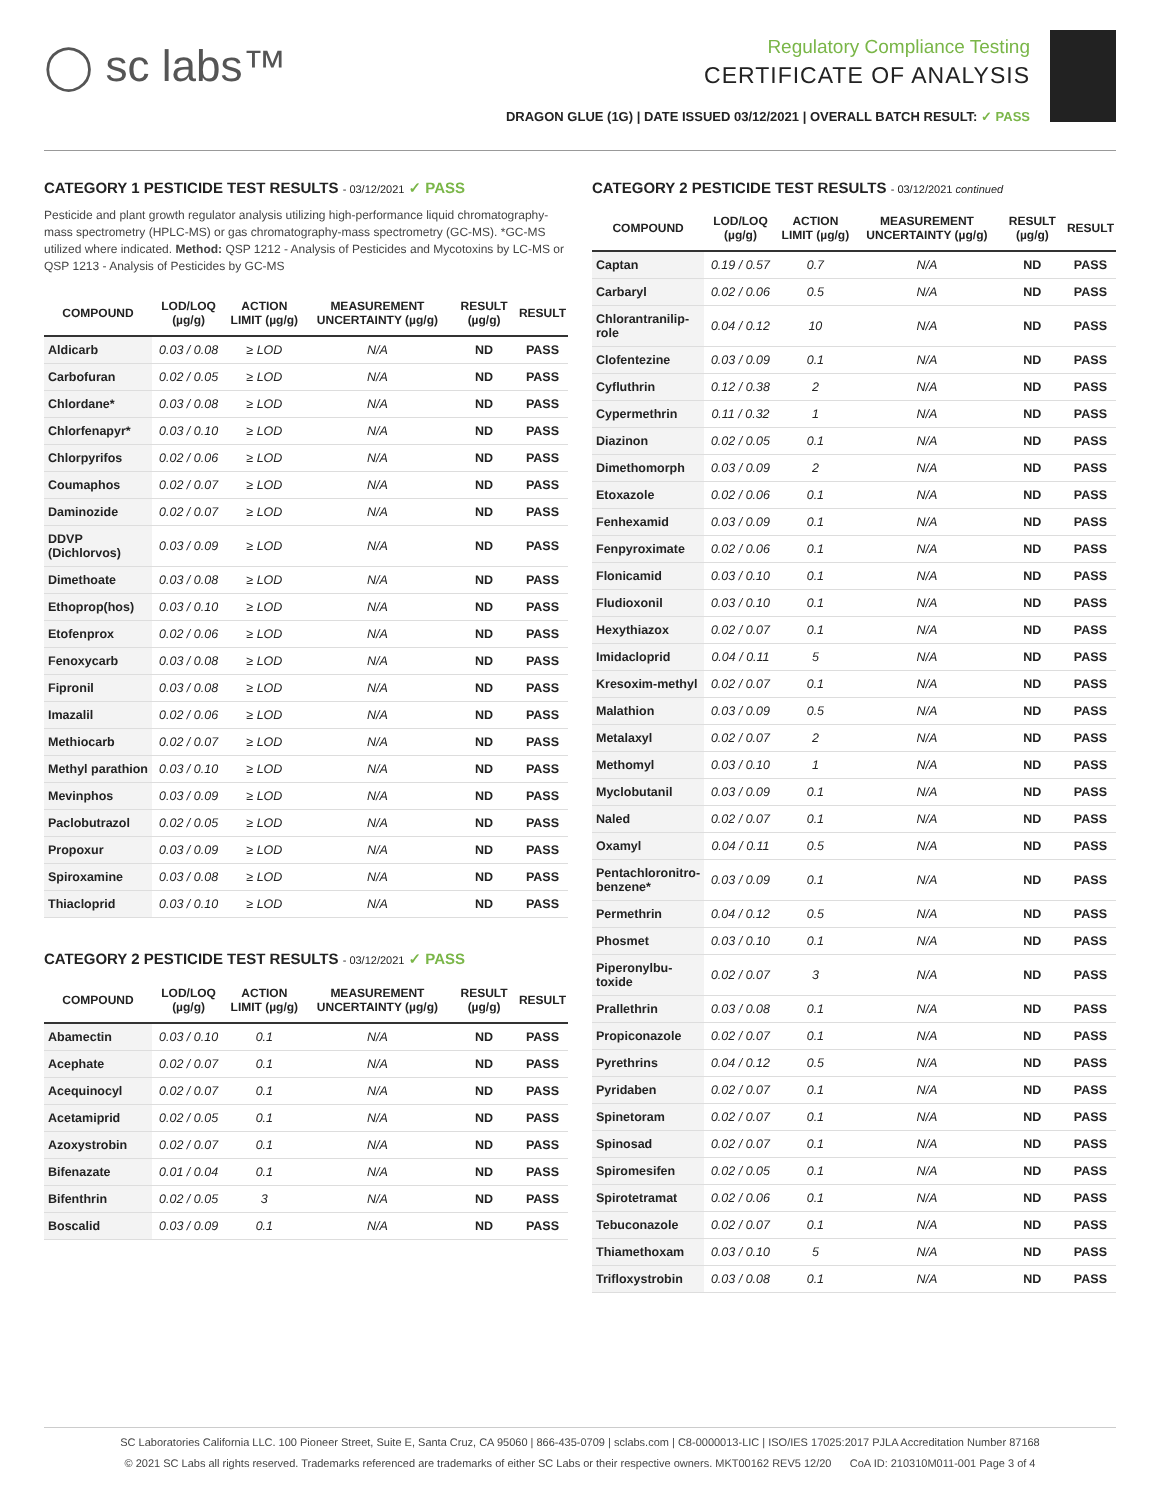◯ sc labs™
Regulatory Compliance Testing
CERTIFICATE OF ANALYSIS
DRAGON GLUE (1G) | DATE ISSUED 03/12/2021 | OVERALL BATCH RESULT: ✓ PASS
CATEGORY 1 PESTICIDE TEST RESULTS - 03/12/2021 ✓ PASS
Pesticide and plant growth regulator analysis utilizing high-performance liquid chromatography-mass spectrometry (HPLC-MS) or gas chromatography-mass spectrometry (GC-MS). *GC-MS utilized where indicated. Method: QSP 1212 - Analysis of Pesticides and Mycotoxins by LC-MS or QSP 1213 - Analysis of Pesticides by GC-MS
| COMPOUND | LOD/LOQ (µg/g) | ACTION LIMIT (µg/g) | MEASUREMENT UNCERTAINTY (µg/g) | RESULT (µg/g) | RESULT |
| --- | --- | --- | --- | --- | --- |
| Aldicarb | 0.03 / 0.08 | ≥ LOD | N/A | ND | PASS |
| Carbofuran | 0.02 / 0.05 | ≥ LOD | N/A | ND | PASS |
| Chlordane* | 0.03 / 0.08 | ≥ LOD | N/A | ND | PASS |
| Chlorfenapyr* | 0.03 / 0.10 | ≥ LOD | N/A | ND | PASS |
| Chlorpyrifos | 0.02 / 0.06 | ≥ LOD | N/A | ND | PASS |
| Coumaphos | 0.02 / 0.07 | ≥ LOD | N/A | ND | PASS |
| Daminozide | 0.02 / 0.07 | ≥ LOD | N/A | ND | PASS |
| DDVP (Dichlorvos) | 0.03 / 0.09 | ≥ LOD | N/A | ND | PASS |
| Dimethoate | 0.03 / 0.08 | ≥ LOD | N/A | ND | PASS |
| Ethoprop(hos) | 0.03 / 0.10 | ≥ LOD | N/A | ND | PASS |
| Etofenprox | 0.02 / 0.06 | ≥ LOD | N/A | ND | PASS |
| Fenoxycarb | 0.03 / 0.08 | ≥ LOD | N/A | ND | PASS |
| Fipronil | 0.03 / 0.08 | ≥ LOD | N/A | ND | PASS |
| Imazalil | 0.02 / 0.06 | ≥ LOD | N/A | ND | PASS |
| Methiocarb | 0.02 / 0.07 | ≥ LOD | N/A | ND | PASS |
| Methyl parathion | 0.03 / 0.10 | ≥ LOD | N/A | ND | PASS |
| Mevinphos | 0.03 / 0.09 | ≥ LOD | N/A | ND | PASS |
| Paclobutrazol | 0.02 / 0.05 | ≥ LOD | N/A | ND | PASS |
| Propoxur | 0.03 / 0.09 | ≥ LOD | N/A | ND | PASS |
| Spiroxamine | 0.03 / 0.08 | ≥ LOD | N/A | ND | PASS |
| Thiacloprid | 0.03 / 0.10 | ≥ LOD | N/A | ND | PASS |
CATEGORY 2 PESTICIDE TEST RESULTS - 03/12/2021 ✓ PASS
| COMPOUND | LOD/LOQ (µg/g) | ACTION LIMIT (µg/g) | MEASUREMENT UNCERTAINTY (µg/g) | RESULT (µg/g) | RESULT |
| --- | --- | --- | --- | --- | --- |
| Abamectin | 0.03 / 0.10 | 0.1 | N/A | ND | PASS |
| Acephate | 0.02 / 0.07 | 0.1 | N/A | ND | PASS |
| Acequinocyl | 0.02 / 0.07 | 0.1 | N/A | ND | PASS |
| Acetamiprid | 0.02 / 0.05 | 0.1 | N/A | ND | PASS |
| Azoxystrobin | 0.02 / 0.07 | 0.1 | N/A | ND | PASS |
| Bifenazate | 0.01 / 0.04 | 0.1 | N/A | ND | PASS |
| Bifenthrin | 0.02 / 0.05 | 3 | N/A | ND | PASS |
| Boscalid | 0.03 / 0.09 | 0.1 | N/A | ND | PASS |
CATEGORY 2 PESTICIDE TEST RESULTS - 03/12/2021 continued
| COMPOUND | LOD/LOQ (µg/g) | ACTION LIMIT (µg/g) | MEASUREMENT UNCERTAINTY (µg/g) | RESULT (µg/g) | RESULT |
| --- | --- | --- | --- | --- | --- |
| Captan | 0.19 / 0.57 | 0.7 | N/A | ND | PASS |
| Carbaryl | 0.02 / 0.06 | 0.5 | N/A | ND | PASS |
| Chlorantranilip-role | 0.04 / 0.12 | 10 | N/A | ND | PASS |
| Clofentezine | 0.03 / 0.09 | 0.1 | N/A | ND | PASS |
| Cyfluthrin | 0.12 / 0.38 | 2 | N/A | ND | PASS |
| Cypermethrin | 0.11 / 0.32 | 1 | N/A | ND | PASS |
| Diazinon | 0.02 / 0.05 | 0.1 | N/A | ND | PASS |
| Dimethomorph | 0.03 / 0.09 | 2 | N/A | ND | PASS |
| Etoxazole | 0.02 / 0.06 | 0.1 | N/A | ND | PASS |
| Fenhexamid | 0.03 / 0.09 | 0.1 | N/A | ND | PASS |
| Fenpyroximate | 0.02 / 0.06 | 0.1 | N/A | ND | PASS |
| Flonicamid | 0.03 / 0.10 | 0.1 | N/A | ND | PASS |
| Fludioxonil | 0.03 / 0.10 | 0.1 | N/A | ND | PASS |
| Hexythiazox | 0.02 / 0.07 | 0.1 | N/A | ND | PASS |
| Imidacloprid | 0.04 / 0.11 | 5 | N/A | ND | PASS |
| Kresoxim-methyl | 0.02 / 0.07 | 0.1 | N/A | ND | PASS |
| Malathion | 0.03 / 0.09 | 0.5 | N/A | ND | PASS |
| Metalaxyl | 0.02 / 0.07 | 2 | N/A | ND | PASS |
| Methomyl | 0.03 / 0.10 | 1 | N/A | ND | PASS |
| Myclobutanil | 0.03 / 0.09 | 0.1 | N/A | ND | PASS |
| Naled | 0.02 / 0.07 | 0.1 | N/A | ND | PASS |
| Oxamyl | 0.04 / 0.11 | 0.5 | N/A | ND | PASS |
| Pentachloronitro-benzene* | 0.03 / 0.09 | 0.1 | N/A | ND | PASS |
| Permethrin | 0.04 / 0.12 | 0.5 | N/A | ND | PASS |
| Phosmet | 0.03 / 0.10 | 0.1 | N/A | ND | PASS |
| Piperonylbu-toxide | 0.02 / 0.07 | 3 | N/A | ND | PASS |
| Prallethrin | 0.03 / 0.08 | 0.1 | N/A | ND | PASS |
| Propiconazole | 0.02 / 0.07 | 0.1 | N/A | ND | PASS |
| Pyrethrins | 0.04 / 0.12 | 0.5 | N/A | ND | PASS |
| Pyridaben | 0.02 / 0.07 | 0.1 | N/A | ND | PASS |
| Spinetoram | 0.02 / 0.07 | 0.1 | N/A | ND | PASS |
| Spinosad | 0.02 / 0.07 | 0.1 | N/A | ND | PASS |
| Spiromesifen | 0.02 / 0.05 | 0.1 | N/A | ND | PASS |
| Spirotetramat | 0.02 / 0.06 | 0.1 | N/A | ND | PASS |
| Tebuconazole | 0.02 / 0.07 | 0.1 | N/A | ND | PASS |
| Thiamethoxam | 0.03 / 0.10 | 5 | N/A | ND | PASS |
| Trifloxystrobin | 0.03 / 0.08 | 0.1 | N/A | ND | PASS |
SC Laboratories California LLC. 100 Pioneer Street, Suite E, Santa Cruz, CA 95060 | 866-435-0709 | sclabs.com | C8-0000013-LIC | ISO/IES 17025:2017 PJLA Accreditation Number 87168
© 2021 SC Labs all rights reserved. Trademarks referenced are trademarks of either SC Labs or their respective owners. MKT00162 REV5 12/20 CoA ID: 210310M011-001 Page 3 of 4